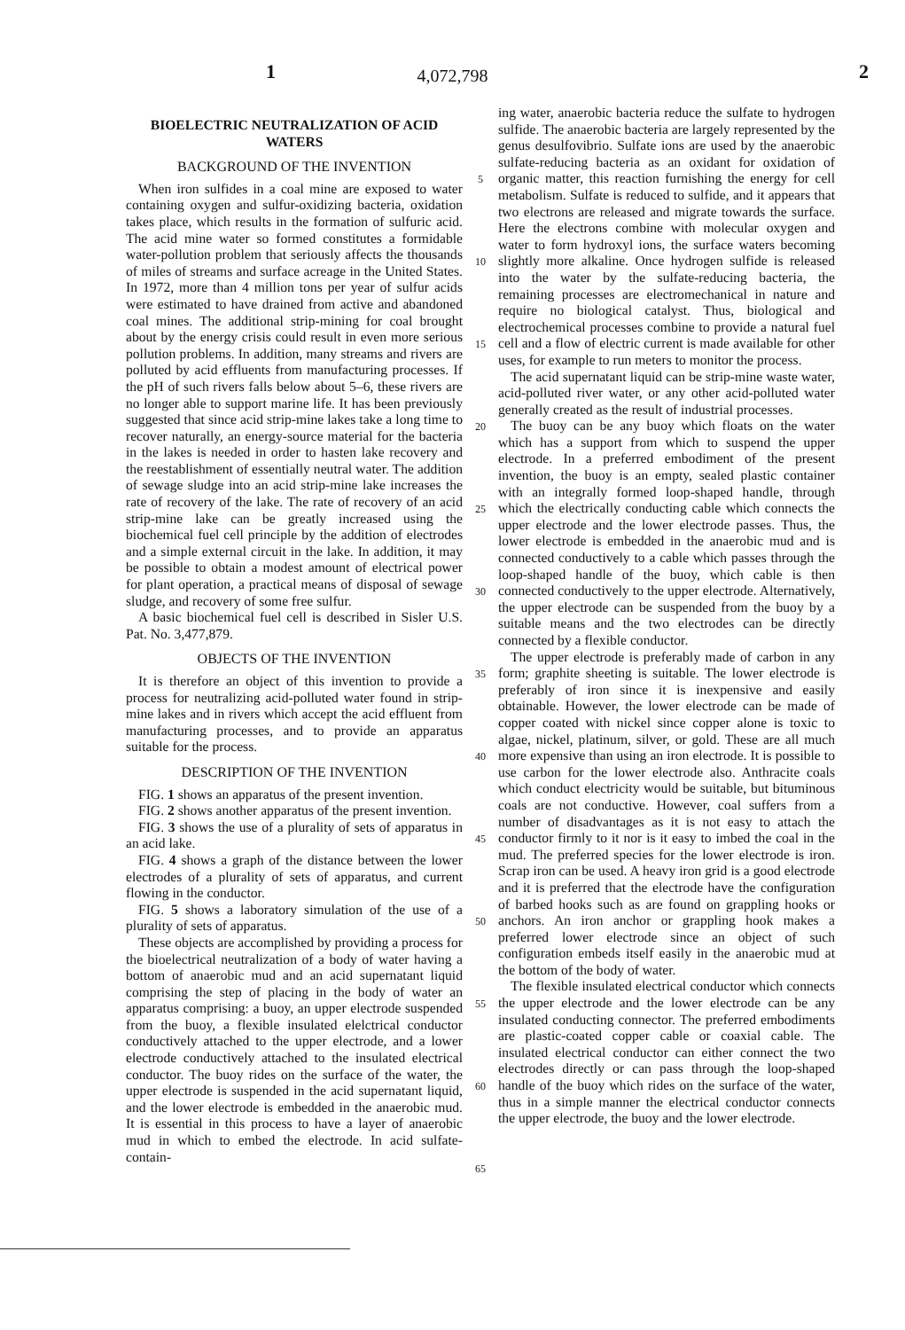4,072,798
1 2
BIOELECTRIC NEUTRALIZATION OF ACID WATERS
BACKGROUND OF THE INVENTION
When iron sulfides in a coal mine are exposed to water containing oxygen and sulfur-oxidizing bacteria, oxidation takes place, which results in the formation of sulfuric acid. The acid mine water so formed constitutes a formidable water-pollution problem that seriously affects the thousands of miles of streams and surface acreage in the United States. In 1972, more than 4 million tons per year of sulfur acids were estimated to have drained from active and abandoned coal mines. The additional strip-mining for coal brought about by the energy crisis could result in even more serious pollution problems. In addition, many streams and rivers are polluted by acid effluents from manufacturing processes. If the pH of such rivers falls below about 5–6, these rivers are no longer able to support marine life. It has been previously suggested that since acid strip-mine lakes take a long time to recover naturally, an energy-source material for the bacteria in the lakes is needed in order to hasten lake recovery and the reestablishment of essentially neutral water. The addition of sewage sludge into an acid strip-mine lake increases the rate of recovery of the lake. The rate of recovery of an acid strip-mine lake can be greatly increased using the biochemical fuel cell principle by the addition of electrodes and a simple external circuit in the lake. In addition, it may be possible to obtain a modest amount of electrical power for plant operation, a practical means of disposal of sewage sludge, and recovery of some free sulfur.
A basic biochemical fuel cell is described in Sisler U.S. Pat. No. 3,477,879.
OBJECTS OF THE INVENTION
It is therefore an object of this invention to provide a process for neutralizing acid-polluted water found in strip-mine lakes and in rivers which accept the acid effluent from manufacturing processes, and to provide an apparatus suitable for the process.
DESCRIPTION OF THE INVENTION
FIG. 1 shows an apparatus of the present invention.
FIG. 2 shows another apparatus of the present invention.
FIG. 3 shows the use of a plurality of sets of apparatus in an acid lake.
FIG. 4 shows a graph of the distance between the lower electrodes of a plurality of sets of apparatus, and current flowing in the conductor.
FIG. 5 shows a laboratory simulation of the use of a plurality of sets of apparatus.
These objects are accomplished by providing a process for the bioelectrical neutralization of a body of water having a bottom of anaerobic mud and an acid supernatant liquid comprising the step of placing in the body of water an apparatus comprising: a buoy, an upper electrode suspended from the buoy, a flexible insulated elelctrical conductor conductively attached to the upper electrode, and a lower electrode conductively attached to the insulated electrical conductor. The buoy rides on the surface of the water, the upper electrode is suspended in the acid supernatant liquid, and the lower electrode is embedded in the anaerobic mud. It is essential in this process to have a layer of anaerobic mud in which to embed the electrode. In acid sulfate-contain-
5
10
15
20
25
30
35
40
45
50
55
60
65
ing water, anaerobic bacteria reduce the sulfate to hydrogen sulfide. The anaerobic bacteria are largely represented by the genus desulfovibrio. Sulfate ions are used by the anaerobic sulfate-reducing bacteria as an oxidant for oxidation of organic matter, this reaction furnishing the energy for cell metabolism. Sulfate is reduced to sulfide, and it appears that two electrons are released and migrate towards the surface. Here the electrons combine with molecular oxygen and water to form hydroxyl ions, the surface waters becoming slightly more alkaline. Once hydrogen sulfide is released into the water by the sulfate-reducing bacteria, the remaining processes are electromechanical in nature and require no biological catalyst. Thus, biological and electrochemical processes combine to provide a natural fuel cell and a flow of electric current is made available for other uses, for example to run meters to monitor the process.
The acid supernatant liquid can be strip-mine waste water, acid-polluted river water, or any other acid-polluted water generally created as the result of industrial processes.
The buoy can be any buoy which floats on the water which has a support from which to suspend the upper electrode. In a preferred embodiment of the present invention, the buoy is an empty, sealed plastic container with an integrally formed loop-shaped handle, through which the electrically conducting cable which connects the upper electrode and the lower electrode passes. Thus, the lower electrode is embedded in the anaerobic mud and is connected conductively to a cable which passes through the loop-shaped handle of the buoy, which cable is then connected conductively to the upper electrode. Alternatively, the upper electrode can be suspended from the buoy by a suitable means and the two electrodes can be directly connected by a flexible conductor.
The upper electrode is preferably made of carbon in any form; graphite sheeting is suitable. The lower electrode is preferably of iron since it is inexpensive and easily obtainable. However, the lower electrode can be made of copper coated with nickel since copper alone is toxic to algae, nickel, platinum, silver, or gold. These are all much more expensive than using an iron electrode. It is possible to use carbon for the lower electrode also. Anthracite coals which conduct electricity would be suitable, but bituminous coals are not conductive. However, coal suffers from a number of disadvantages as it is not easy to attach the conductor firmly to it nor is it easy to imbed the coal in the mud. The preferred species for the lower electrode is iron. Scrap iron can be used. A heavy iron grid is a good electrode and it is preferred that the electrode have the configuration of barbed hooks such as are found on grappling hooks or anchors. An iron anchor or grappling hook makes a preferred lower electrode since an object of such configuration embeds itself easily in the anaerobic mud at the bottom of the body of water.
The flexible insulated electrical conductor which connects the upper electrode and the lower electrode can be any insulated conducting connector. The preferred embodiments are plastic-coated copper cable or coaxial cable. The insulated electrical conductor can either connect the two electrodes directly or can pass through the loop-shaped handle of the buoy which rides on the surface of the water, thus in a simple manner the electrical conductor connects the upper electrode, the buoy and the lower electrode.